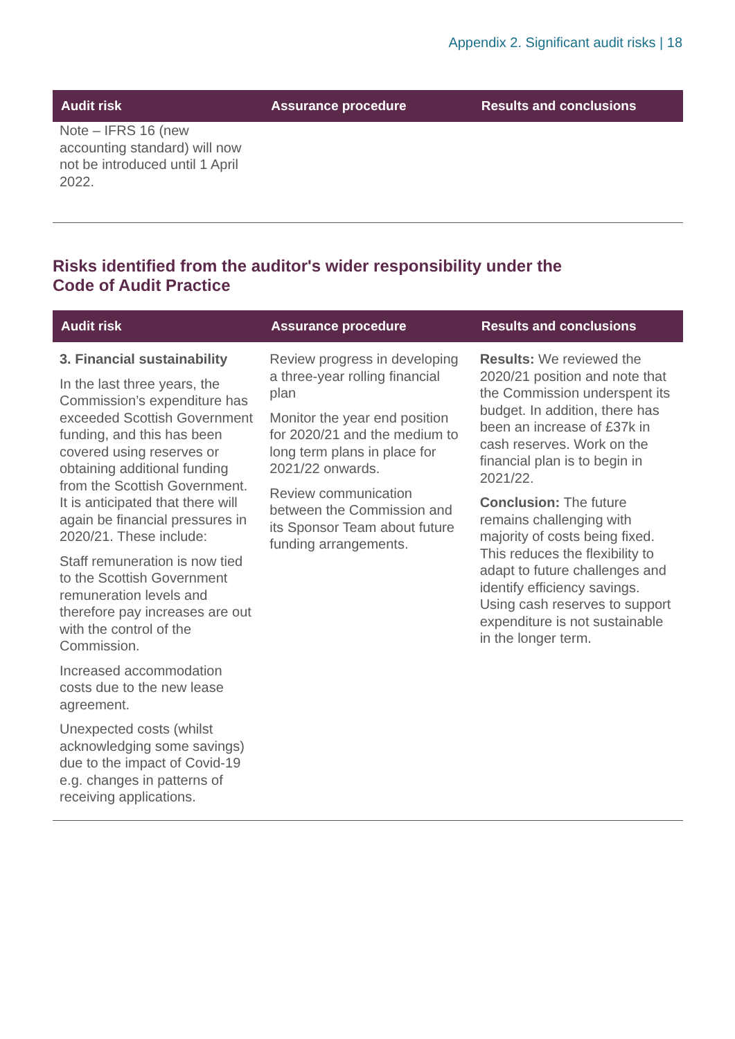Appendix 2. Significant audit risks | 18
| Audit risk | Assurance procedure | Results and conclusions |
| --- | --- | --- |
| Note – IFRS 16 (new accounting standard) will now not be introduced until 1 April 2022. | | |
Risks identified from the auditor's wider responsibility under the Code of Audit Practice
| Audit risk | Assurance procedure | Results and conclusions |
| --- | --- | --- |
| 3. Financial sustainability In the last three years, the Commission’s expenditure has exceeded Scottish Government funding, and this has been covered using reserves or obtaining additional funding from the Scottish Government. It is anticipated that there will again be financial pressures in 2020/21. These include: Staff remuneration is now tied to the Scottish Government remuneration levels and therefore pay increases are out with the control of the Commission. Increased accommodation costs due to the new lease agreement. Unexpected costs (whilst acknowledging some savings) due to the impact of Covid-19 e.g. changes in patterns of receiving applications. | Review progress in developing a three-year rolling financial plan Monitor the year end position for 2020/21 and the medium to long term plans in place for 2021/22 onwards. Review communication between the Commission and its Sponsor Team about future funding arrangements. | Results: We reviewed the 2020/21 position and note that the Commission underspent its budget. In addition, there has been an increase of £37k in cash reserves. Work on the financial plan is to begin in 2021/22. Conclusion: The future remains challenging with majority of costs being fixed. This reduces the flexibility to adapt to future challenges and identify efficiency savings. Using cash reserves to support expenditure is not sustainable in the longer term. |